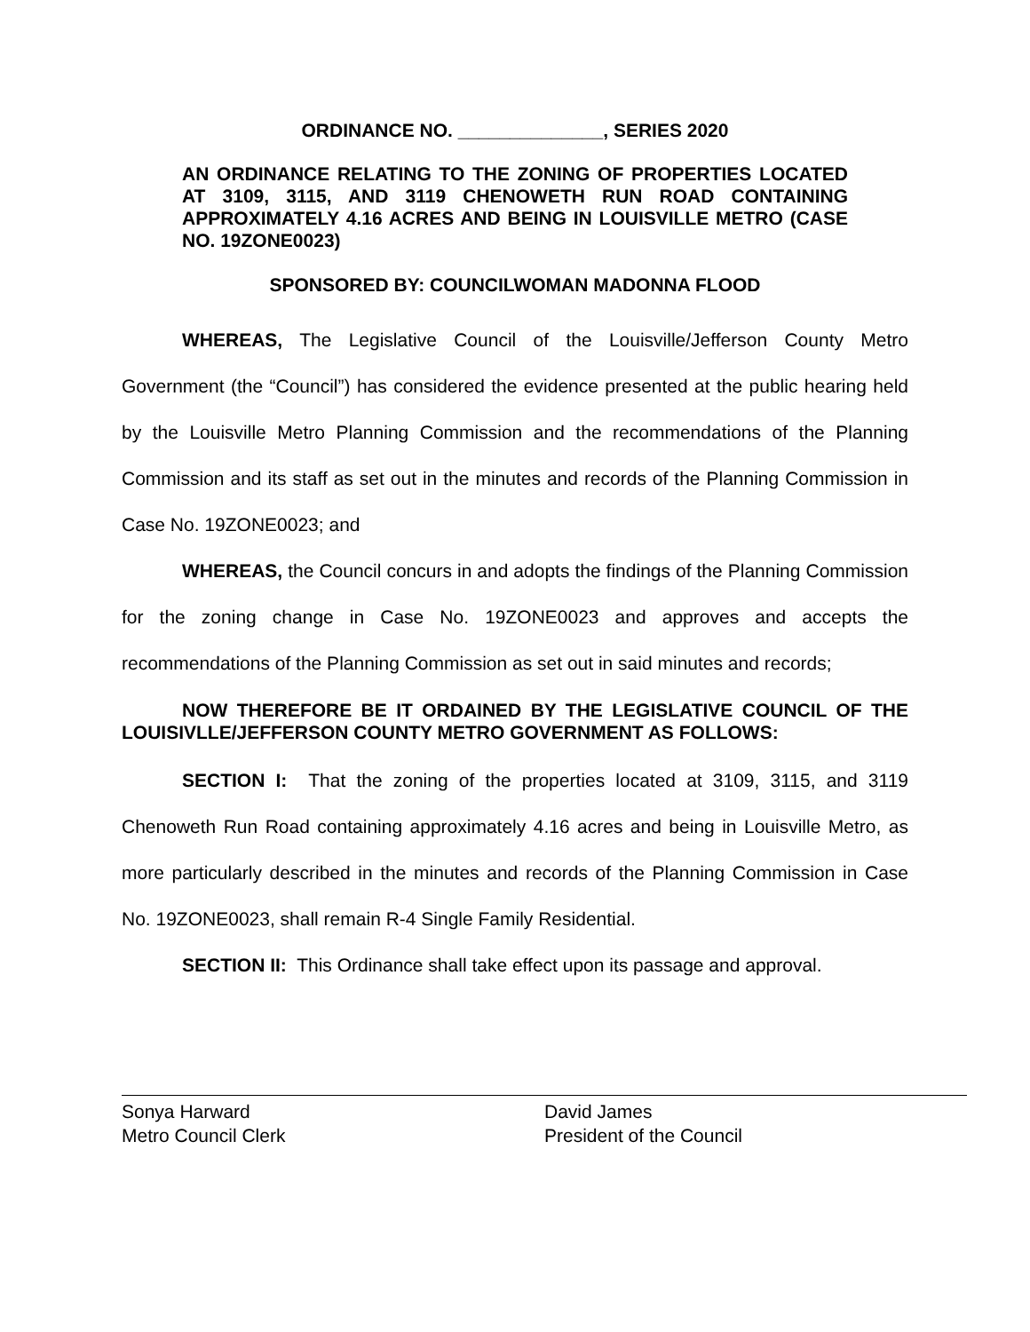ORDINANCE NO. ______________, SERIES 2020
AN ORDINANCE RELATING TO THE ZONING OF PROPERTIES LOCATED AT 3109, 3115, AND 3119 CHENOWETH RUN ROAD CONTAINING APPROXIMATELY 4.16 ACRES AND BEING IN LOUISVILLE METRO (CASE NO. 19ZONE0023)
SPONSORED BY: COUNCILWOMAN MADONNA FLOOD
WHEREAS, The Legislative Council of the Louisville/Jefferson County Metro Government (the “Council”) has considered the evidence presented at the public hearing held by the Louisville Metro Planning Commission and the recommendations of the Planning Commission and its staff as set out in the minutes and records of the Planning Commission in Case No. 19ZONE0023; and
WHEREAS, the Council concurs in and adopts the findings of the Planning Commission for the zoning change in Case No. 19ZONE0023 and approves and accepts the recommendations of the Planning Commission as set out in said minutes and records;
NOW THEREFORE BE IT ORDAINED BY THE LEGISLATIVE COUNCIL OF THE LOUISIVLLE/JEFFERSON COUNTY METRO GOVERNMENT AS FOLLOWS:
SECTION I: That the zoning of the properties located at 3109, 3115, and 3119 Chenoweth Run Road containing approximately 4.16 acres and being in Louisville Metro, as more particularly described in the minutes and records of the Planning Commission in Case No. 19ZONE0023, shall remain R-4 Single Family Residential.
SECTION II: This Ordinance shall take effect upon its passage and approval.
Sonya Harward
Metro Council Clerk
David James
President of the Council